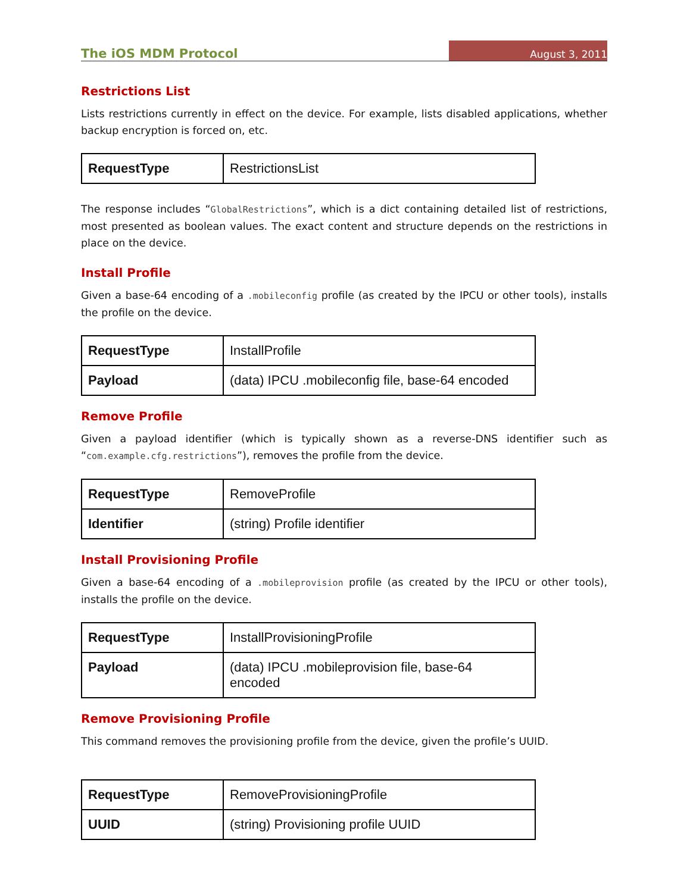The iOS MDM Protocol August 3, 2011
Restrictions List
Lists restrictions currently in effect on the device. For example, lists disabled applications, whether backup encryption is forced on, etc.
| RequestType | RestrictionsList |
The response includes “GlobalRestrictions”, which is a dict containing detailed list of restrictions, most presented as boolean values. The exact content and structure depends on the restrictions in place on the device.
Install Profile
Given a base-64 encoding of a .mobileconfig profile (as created by the IPCU or other tools), installs the profile on the device.
| RequestType | InstallProfile |
| Payload | (data) IPCU .mobileconfig file, base-64 encoded |
Remove Profile
Given a payload identifier (which is typically shown as a reverse-DNS identifier such as “com.example.cfg.restrictions”), removes the profile from the device.
| RequestType | RemoveProfile |
| Identifier | (string) Profile identifier |
Install Provisioning Profile
Given a base-64 encoding of a .mobileprovision profile (as created by the IPCU or other tools), installs the profile on the device.
| RequestType | InstallProvisioningProfile |
| Payload | (data) IPCU .mobileprovision file, base-64 encoded |
Remove Provisioning Profile
This command removes the provisioning profile from the device, given the profile’s UUID.
| RequestType | RemoveProvisioningProfile |
| UUID | (string) Provisioning profile UUID |